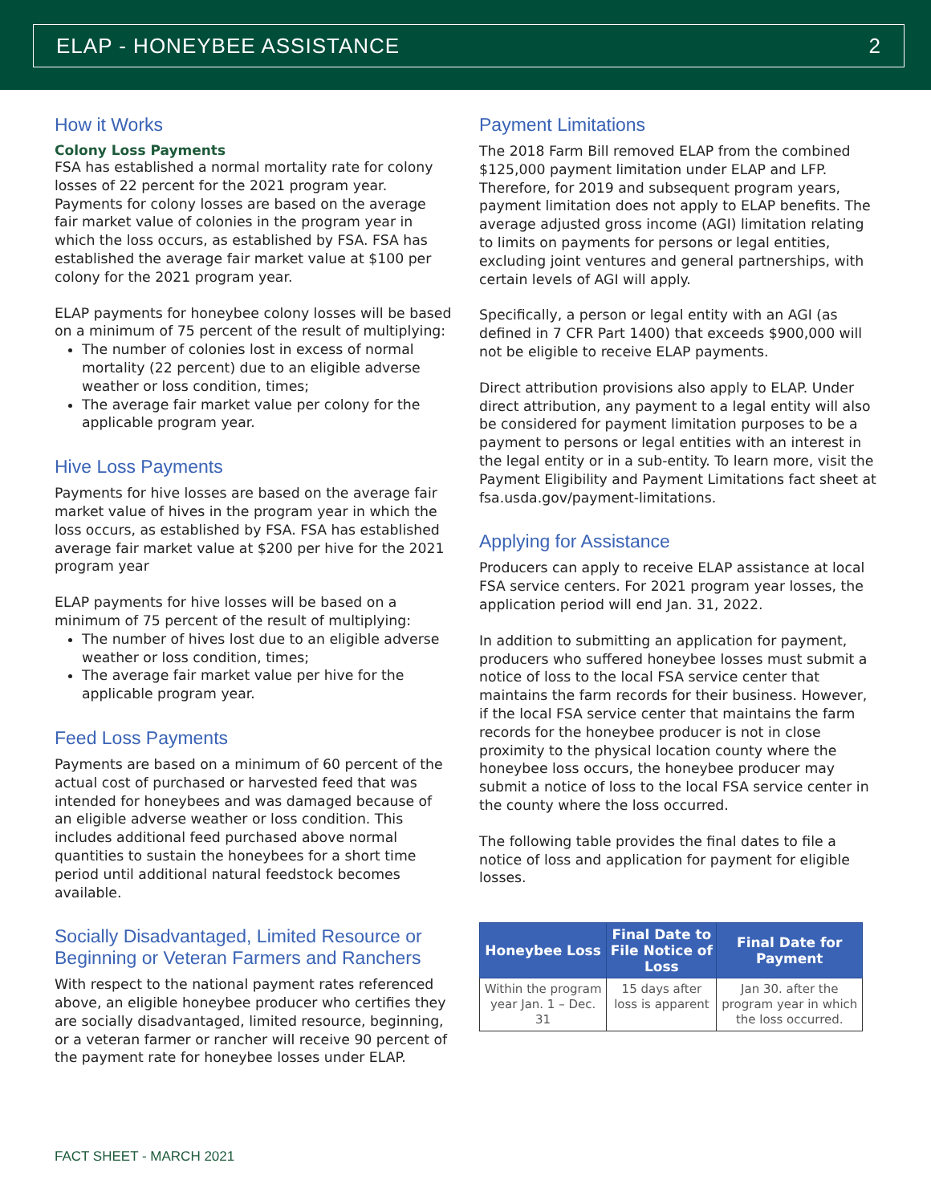ELAP - HONEYBEE ASSISTANCE 2
How it Works
Colony Loss Payments
FSA has established a normal mortality rate for colony losses of 22 percent for the 2021 program year. Payments for colony losses are based on the average fair market value of colonies in the program year in which the loss occurs, as established by FSA. FSA has established the average fair market value at $100 per colony for the 2021 program year.
ELAP payments for honeybee colony losses will be based on a minimum of 75 percent of the result of multiplying:
The number of colonies lost in excess of normal mortality (22 percent) due to an eligible adverse weather or loss condition, times;
The average fair market value per colony for the applicable program year.
Hive Loss Payments
Payments for hive losses are based on the average fair market value of hives in the program year in which the loss occurs, as established by FSA. FSA has established average fair market value at $200 per hive for the 2021 program year
ELAP payments for hive losses will be based on a minimum of 75 percent of the result of multiplying:
The number of hives lost due to an eligible adverse weather or loss condition, times;
The average fair market value per hive for the applicable program year.
Feed Loss Payments
Payments are based on a minimum of 60 percent of the actual cost of purchased or harvested feed that was intended for honeybees and was damaged because of an eligible adverse weather or loss condition. This includes additional feed purchased above normal quantities to sustain the honeybees for a short time period until additional natural feedstock becomes available.
Socially Disadvantaged, Limited Resource or Beginning or Veteran Farmers and Ranchers
With respect to the national payment rates referenced above, an eligible honeybee producer who certifies they are socially disadvantaged, limited resource, beginning, or a veteran farmer or rancher will receive 90 percent of the payment rate for honeybee losses under ELAP.
Payment Limitations
The 2018 Farm Bill removed ELAP from the combined $125,000 payment limitation under ELAP and LFP. Therefore, for 2019 and subsequent program years, payment limitation does not apply to ELAP benefits. The average adjusted gross income (AGI) limitation relating to limits on payments for persons or legal entities, excluding joint ventures and general partnerships, with certain levels of AGI will apply.
Specifically, a person or legal entity with an AGI (as defined in 7 CFR Part 1400) that exceeds $900,000 will not be eligible to receive ELAP payments.
Direct attribution provisions also apply to ELAP. Under direct attribution, any payment to a legal entity will also be considered for payment limitation purposes to be a payment to persons or legal entities with an interest in the legal entity or in a sub-entity. To learn more, visit the Payment Eligibility and Payment Limitations fact sheet at fsa.usda.gov/payment-limitations.
Applying for Assistance
Producers can apply to receive ELAP assistance at local FSA service centers. For 2021 program year losses, the application period will end Jan. 31, 2022.
In addition to submitting an application for payment, producers who suffered honeybee losses must submit a notice of loss to the local FSA service center that maintains the farm records for their business. However, if the local FSA service center that maintains the farm records for the honeybee producer is not in close proximity to the physical location county where the honeybee loss occurs, the honeybee producer may submit a notice of loss to the local FSA service center in the county where the loss occurred.
The following table provides the final dates to file a notice of loss and application for payment for eligible losses.
| Honeybee Loss | Final Date to File Notice of Loss | Final Date for Payment |
| --- | --- | --- |
| Within the program year Jan. 1 – Dec. 31 | 15 days after loss is apparent | Jan 30. after the program year in which the loss occurred. |
FACT SHEET - MARCH 2021